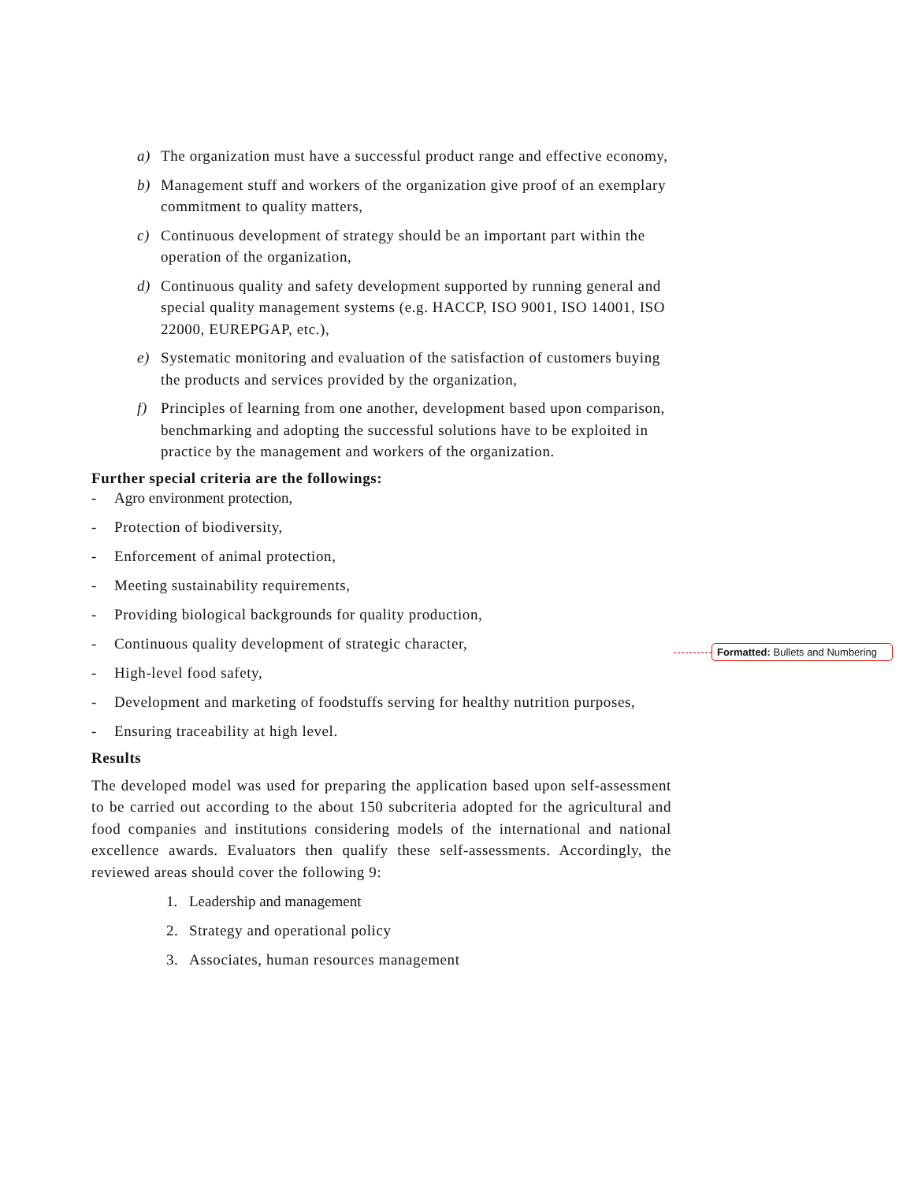a) The organization must have a successful product range and effective economy,
b) Management stuff and workers of the organization give proof of an exemplary commitment to quality matters,
c) Continuous development of strategy should be an important part within the operation of the organization,
d) Continuous quality and safety development supported by running general and special quality management systems (e.g. HACCP, ISO 9001, ISO 14001, ISO 22000, EUREPGAP, etc.),
e) Systematic monitoring and evaluation of the satisfaction of customers buying the products and services provided by the organization,
f) Principles of learning from one another, development based upon comparison, benchmarking and adopting the successful solutions have to be exploited in practice by the management and workers of the organization.
Further special criteria are the followings:
- Agro environment protection,
- Protection of biodiversity,
- Enforcement of animal protection,
- Meeting sustainability requirements,
- Providing biological backgrounds for quality production,
- Continuous quality development of strategic character,
- High-level food safety,
- Development and marketing of foodstuffs serving for healthy nutrition purposes,
- Ensuring traceability at high level.
Results
The developed model was used for preparing the application based upon self-assessment to be carried out according to the about 150 subcriteria adopted for the agricultural and food companies and institutions considering models of the international and national excellence awards. Evaluators then qualify these self-assessments. Accordingly, the reviewed areas should cover the following 9:
1. Leadership and management
2. Strategy and operational policy
3. Associates, human resources management
Formatted: Bullets and Numbering